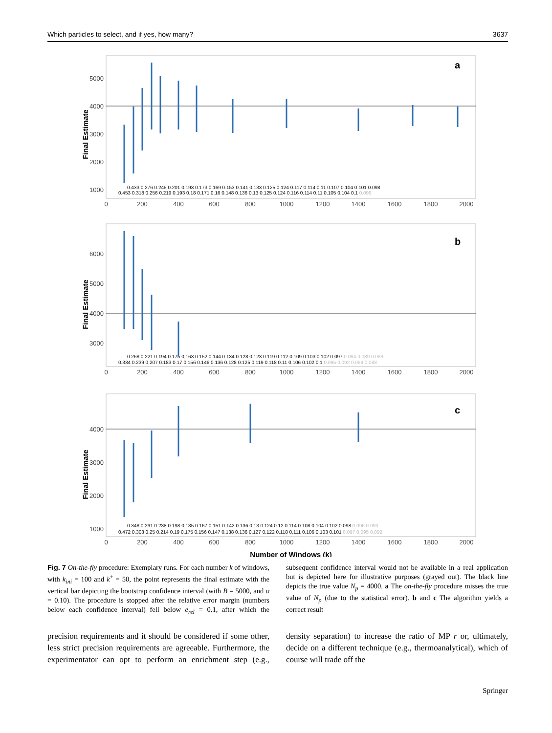Which particles to select, and if yes, how many? 3637
a
Final Estimate
5000
4000
3000
2000
1000
0
200
400
600
800
1000
1200
1400
1600
1800
2000
0.433 0.276 0.245 0.201 0.193 0.173 0.169 0.153 0.141 0.133 0.125 0.124 0.117 0.114 0.11 0.107 0.104 0.101 0.098
0.453 0.318 0.256 0.219 0.193 0.18 0.171 0.16 0.148 0.136 0.13 0.125 0.124 0.116 0.114 0.11 0.105 0.104 0.1 0.099
b
Final Estimate
6000
5000
4000
3000
0
200
400
600
800
1000
1200
1400
1600
1800
2000
0.268 0.221 0.194 0.175 0.163 0.152 0.144 0.134 0.128 0.123 0.119 0.112 0.109 0.103 0.102 0.097 0.094 0.089 0.089
0.334 0.239 0.207 0.183 0.17 0.156 0.146 0.136 0.128 0.125 0.119 0.118 0.11 0.106 0.102 0.1 0.095 0.092 0.089 0.088
c
Final Estimate
4000
3000
2000
1000
0
200
400
600
800
1000
1200
1400
1600
1800
2000
0.348 0.291 0.238 0.198 0.185 0.167 0.151 0.142 0.136 0.13 0.124 0.12 0.114 0.108 0.104 0.102 0.098 0.096 0.093
0.472 0.303 0.25 0.214 0.19 0.175 0.156 0.147 0.138 0.136 0.127 0.122 0.118 0.111 0.106 0.103 0.101 0.097 0.095 0.092
Number of Windows (k)
Fig. 7 On-the-fly procedure: Exemplary runs. For each number k of windows, with k<sub>ini</sub> = 100 and k<sup>+</sup> = 50, the point represents the final estimate with the vertical bar depicting the bootstrap confidence interval (with B = 5000, and α = 0.10). The procedure is stopped after the relative error margin (numbers below each confidence interval) fell below e<sub>rel</sub> = 0.1, after which the subsequent confidence interval would not be available in a real application but is depicted here for illustrative purposes (grayed out). The black line depicts the true value N<sub>p</sub> = 4000. a The on-the-fly procedure misses the true value of N<sub>p</sub> (due to the statistical error). b and c The algorithm yields a correct result
precision requirements and it should be considered if some other, less strict precision requirements are agreeable. Furthermore, the experimentator can opt to perform an enrichment step (e.g., density separation) to increase the ratio of MP r or, ultimately, decide on a different technique (e.g., thermoanalytical), which of course will trade off the
Springer